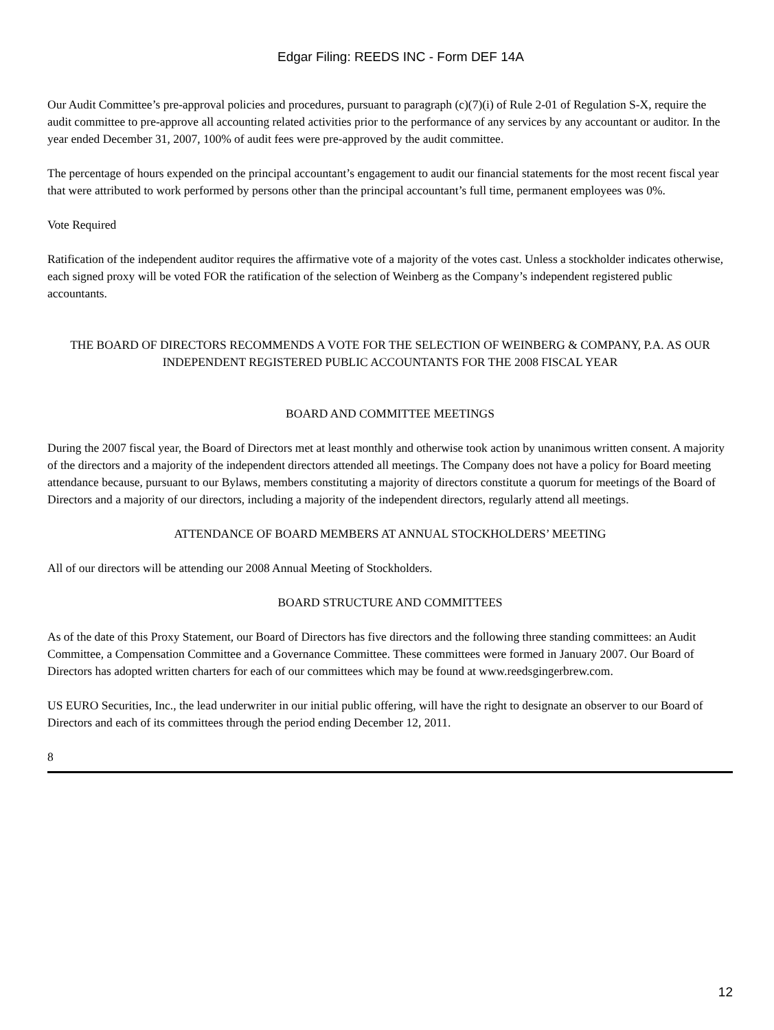Edgar Filing: REEDS INC - Form DEF 14A
Our Audit Committee’s pre-approval policies and procedures, pursuant to paragraph (c)(7)(i) of Rule 2-01 of Regulation S-X, require the audit committee to pre-approve all accounting related activities prior to the performance of any services by any accountant or auditor. In the year ended December 31, 2007, 100% of audit fees were pre-approved by the audit committee.
The percentage of hours expended on the principal accountant’s engagement to audit our financial statements for the most recent fiscal year that were attributed to work performed by persons other than the principal accountant’s full time, permanent employees was 0%.
Vote Required
Ratification of the independent auditor requires the affirmative vote of a majority of the votes cast. Unless a stockholder indicates otherwise, each signed proxy will be voted FOR the ratification of the selection of Weinberg as the Company’s independent registered public accountants.
THE BOARD OF DIRECTORS RECOMMENDS A VOTE FOR THE SELECTION OF WEINBERG & COMPANY, P.A. AS OUR INDEPENDENT REGISTERED PUBLIC ACCOUNTANTS FOR THE 2008 FISCAL YEAR
BOARD AND COMMITTEE MEETINGS
During the 2007 fiscal year, the Board of Directors met at least monthly and otherwise took action by unanimous written consent. A majority of the directors and a majority of the independent directors attended all meetings. The Company does not have a policy for Board meeting attendance because, pursuant to our Bylaws, members constituting a majority of directors constitute a quorum for meetings of the Board of Directors and a majority of our directors, including a majority of the independent directors, regularly attend all meetings.
ATTENDANCE OF BOARD MEMBERS AT ANNUAL STOCKHOLDERS’ MEETING
All of our directors will be attending our 2008 Annual Meeting of Stockholders.
BOARD STRUCTURE AND COMMITTEES
As of the date of this Proxy Statement, our Board of Directors has five directors and the following three standing committees: an Audit Committee, a Compensation Committee and a Governance Committee. These committees were formed in January 2007. Our Board of Directors has adopted written charters for each of our committees which may be found at www.reedsgingerbrew.com.
US EURO Securities, Inc., the lead underwriter in our initial public offering, will have the right to designate an observer to our Board of Directors and each of its committees through the period ending December 12, 2011.
8
12